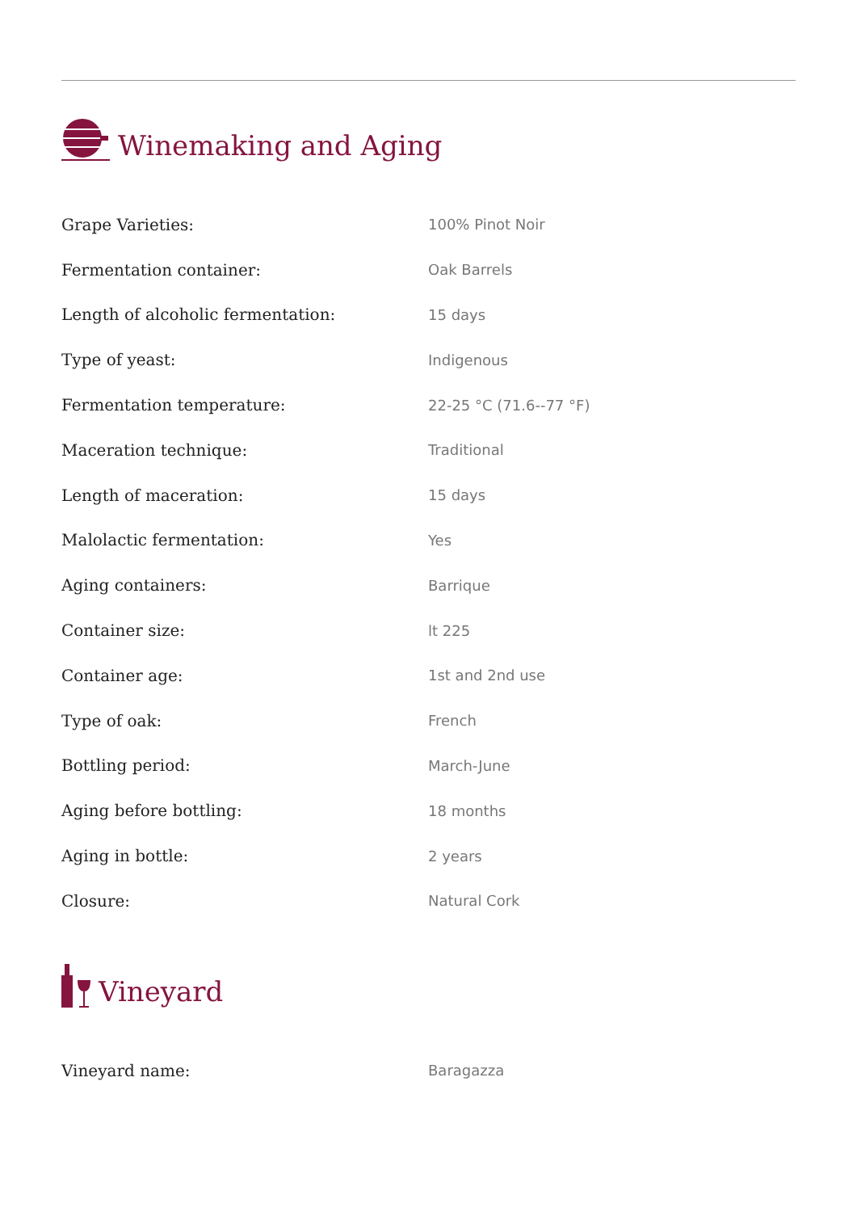Winemaking and Aging
| Grape Varieties: | 100% Pinot Noir |
| Fermentation container: | Oak Barrels |
| Length of alcoholic fermentation: | 15 days |
| Type of yeast: | Indigenous |
| Fermentation temperature: | 22-25 °C (71.6--77 °F) |
| Maceration technique: | Traditional |
| Length of maceration: | 15 days |
| Malolactic fermentation: | Yes |
| Aging containers: | Barrique |
| Container size: | lt 225 |
| Container age: | 1st and 2nd use |
| Type of oak: | French |
| Bottling period: | March-June |
| Aging before bottling: | 18 months |
| Aging in bottle: | 2 years |
| Closure: | Natural Cork |
Vineyard
| Vineyard name: | Baragazza |